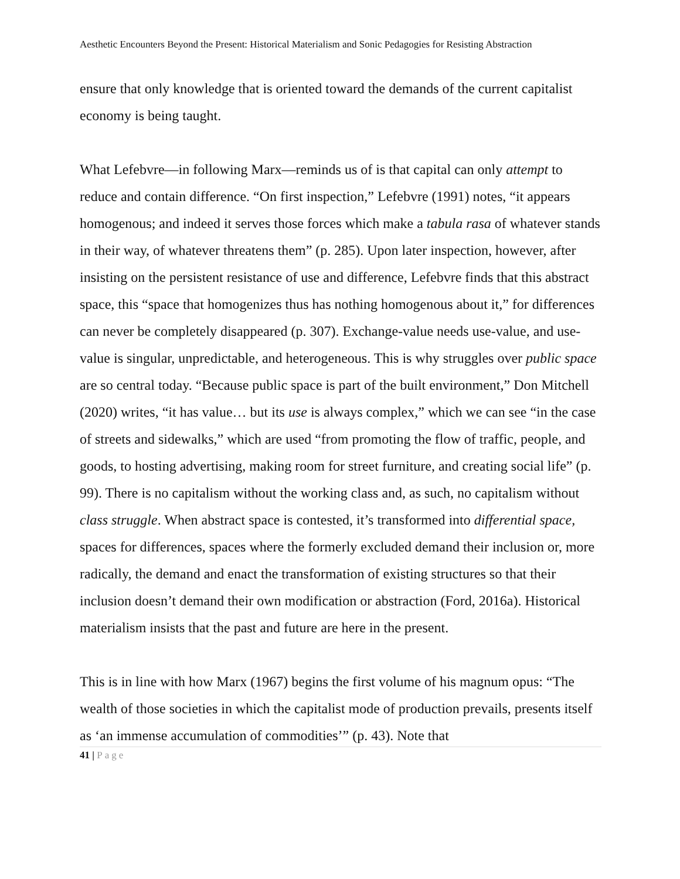Aesthetic Encounters Beyond the Present: Historical Materialism and Sonic Pedagogies for Resisting Abstraction
ensure that only knowledge that is oriented toward the demands of the current capitalist economy is being taught.
What Lefebvre—in following Marx—reminds us of is that capital can only attempt to reduce and contain difference. “On first inspection,” Lefebvre (1991) notes, “it appears homogenous; and indeed it serves those forces which make a tabula rasa of whatever stands in their way, of whatever threatens them” (p. 285). Upon later inspection, however, after insisting on the persistent resistance of use and difference, Lefebvre finds that this abstract space, this “space that homogenizes thus has nothing homogenous about it,” for differences can never be completely disappeared (p. 307). Exchange-value needs use-value, and use-value is singular, unpredictable, and heterogeneous. This is why struggles over public space are so central today. “Because public space is part of the built environment,” Don Mitchell (2020) writes, “it has value… but its use is always complex,” which we can see “in the case of streets and sidewalks,” which are used “from promoting the flow of traffic, people, and goods, to hosting advertising, making room for street furniture, and creating social life” (p. 99). There is no capitalism without the working class and, as such, no capitalism without class struggle. When abstract space is contested, it’s transformed into differential space, spaces for differences, spaces where the formerly excluded demand their inclusion or, more radically, the demand and enact the transformation of existing structures so that their inclusion doesn’t demand their own modification or abstraction (Ford, 2016a). Historical materialism insists that the past and future are here in the present.
This is in line with how Marx (1967) begins the first volume of his magnum opus: “The wealth of those societies in which the capitalist mode of production prevails, presents itself as ‘an immense accumulation of commodities’” (p. 43). Note that
41 | Page